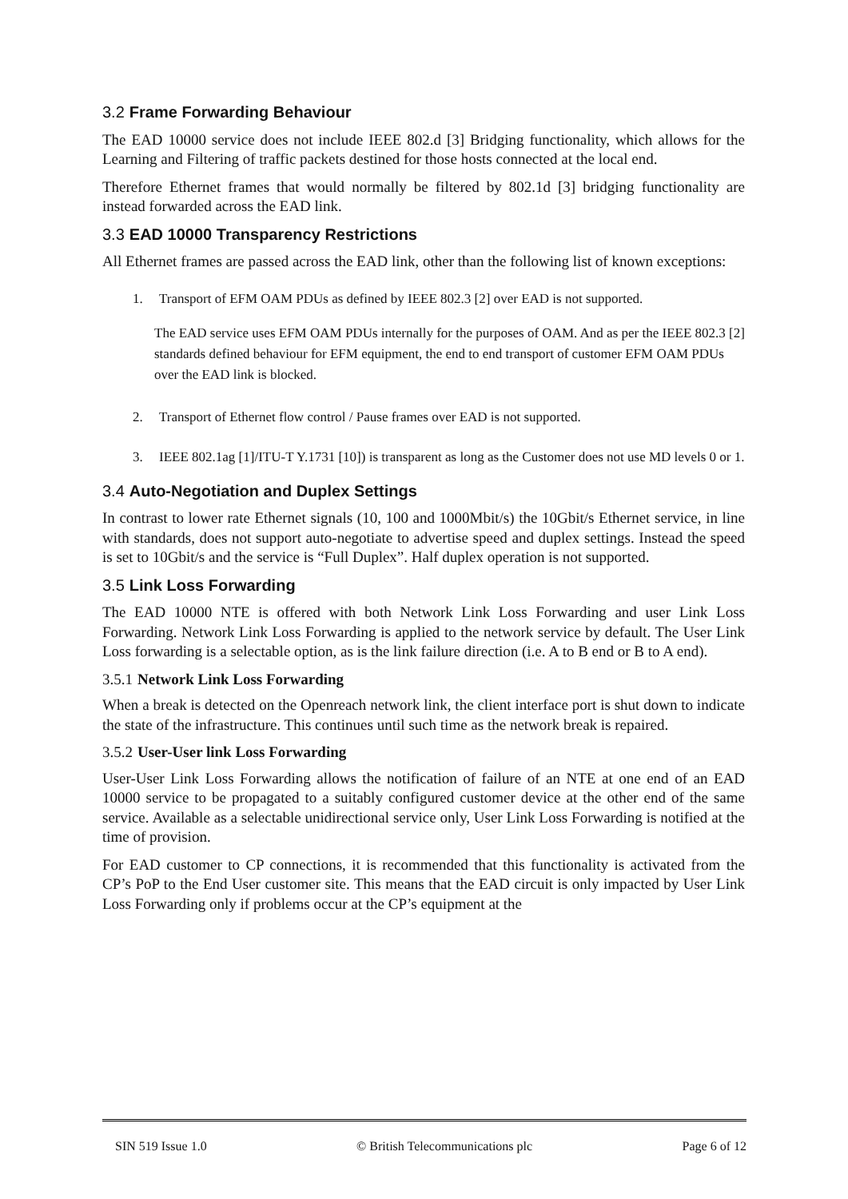3.2 Frame Forwarding Behaviour
The EAD 10000 service does not include IEEE 802.d [3] Bridging functionality, which allows for the Learning and Filtering of traffic packets destined for those hosts connected at the local end.
Therefore Ethernet frames that would normally be filtered by 802.1d [3] bridging functionality are instead forwarded across the EAD link.
3.3 EAD 10000 Transparency Restrictions
All Ethernet frames are passed across the EAD link, other than the following list of known exceptions:
1. Transport of EFM OAM PDUs as defined by IEEE 802.3 [2] over EAD is not supported.
The EAD service uses EFM OAM PDUs internally for the purposes of OAM. And as per the IEEE 802.3 [2] standards defined behaviour for EFM equipment, the end to end transport of customer EFM OAM PDUs over the EAD link is blocked.
2. Transport of Ethernet flow control / Pause frames over EAD is not supported.
3. IEEE 802.1ag [1]/ITU-T Y.1731 [10]) is transparent as long as the Customer does not use MD levels 0 or 1.
3.4 Auto-Negotiation and Duplex Settings
In contrast to lower rate Ethernet signals (10, 100 and 1000Mbit/s) the 10Gbit/s Ethernet service, in line with standards, does not support auto-negotiate to advertise speed and duplex settings. Instead the speed is set to 10Gbit/s and the service is “Full Duplex”. Half duplex operation is not supported.
3.5 Link Loss Forwarding
The EAD 10000 NTE is offered with both Network Link Loss Forwarding and user Link Loss Forwarding. Network Link Loss Forwarding is applied to the network service by default. The User Link Loss forwarding is a selectable option, as is the link failure direction (i.e. A to B end or B to A end).
3.5.1 Network Link Loss Forwarding
When a break is detected on the Openreach network link, the client interface port is shut down to indicate the state of the infrastructure. This continues until such time as the network break is repaired.
3.5.2 User-User link Loss Forwarding
User-User Link Loss Forwarding allows the notification of failure of an NTE at one end of an EAD 10000 service to be propagated to a suitably configured customer device at the other end of the same service. Available as a selectable unidirectional service only, User Link Loss Forwarding is notified at the time of provision.
For EAD customer to CP connections, it is recommended that this functionality is activated from the CP’s PoP to the End User customer site. This means that the EAD circuit is only impacted by User Link Loss Forwarding only if problems occur at the CP’s equipment at the
SIN 519 Issue 1.0 © British Telecommunications plc Page 6 of 12